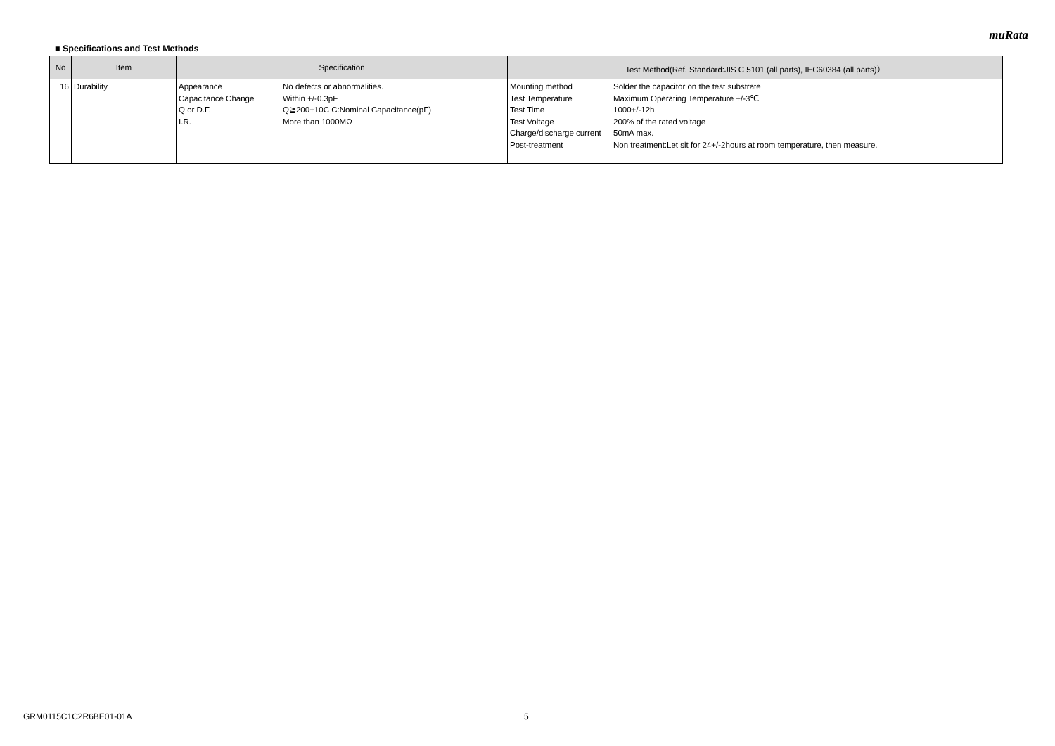muRata
■ Specifications and Test Methods
| No | Item | Specification | Test Method(Ref. Standard:JIS C 5101 (all parts), IEC60384 (all parts)） |
| --- | --- | --- | --- |
| 16 | Durability | Appearance No defects or abnormalities. Capacitance Change Within +/-0.3pF Q or D.F. Q≧200+10C C:Nominal Capacitance(pF) I.R. More than 1000MΩ | Mounting method Solder the capacitor on the test substrate Test Temperature Maximum Operating Temperature +/-3℃ Test Time 1000+/-12h Test Voltage 200% of the rated voltage Charge/discharge current 50mA max. Post-treatment Non treatment:Let sit for 24+/-2hours at room temperature, then measure. |
GRM0115C1C2R6BE01-01A 5